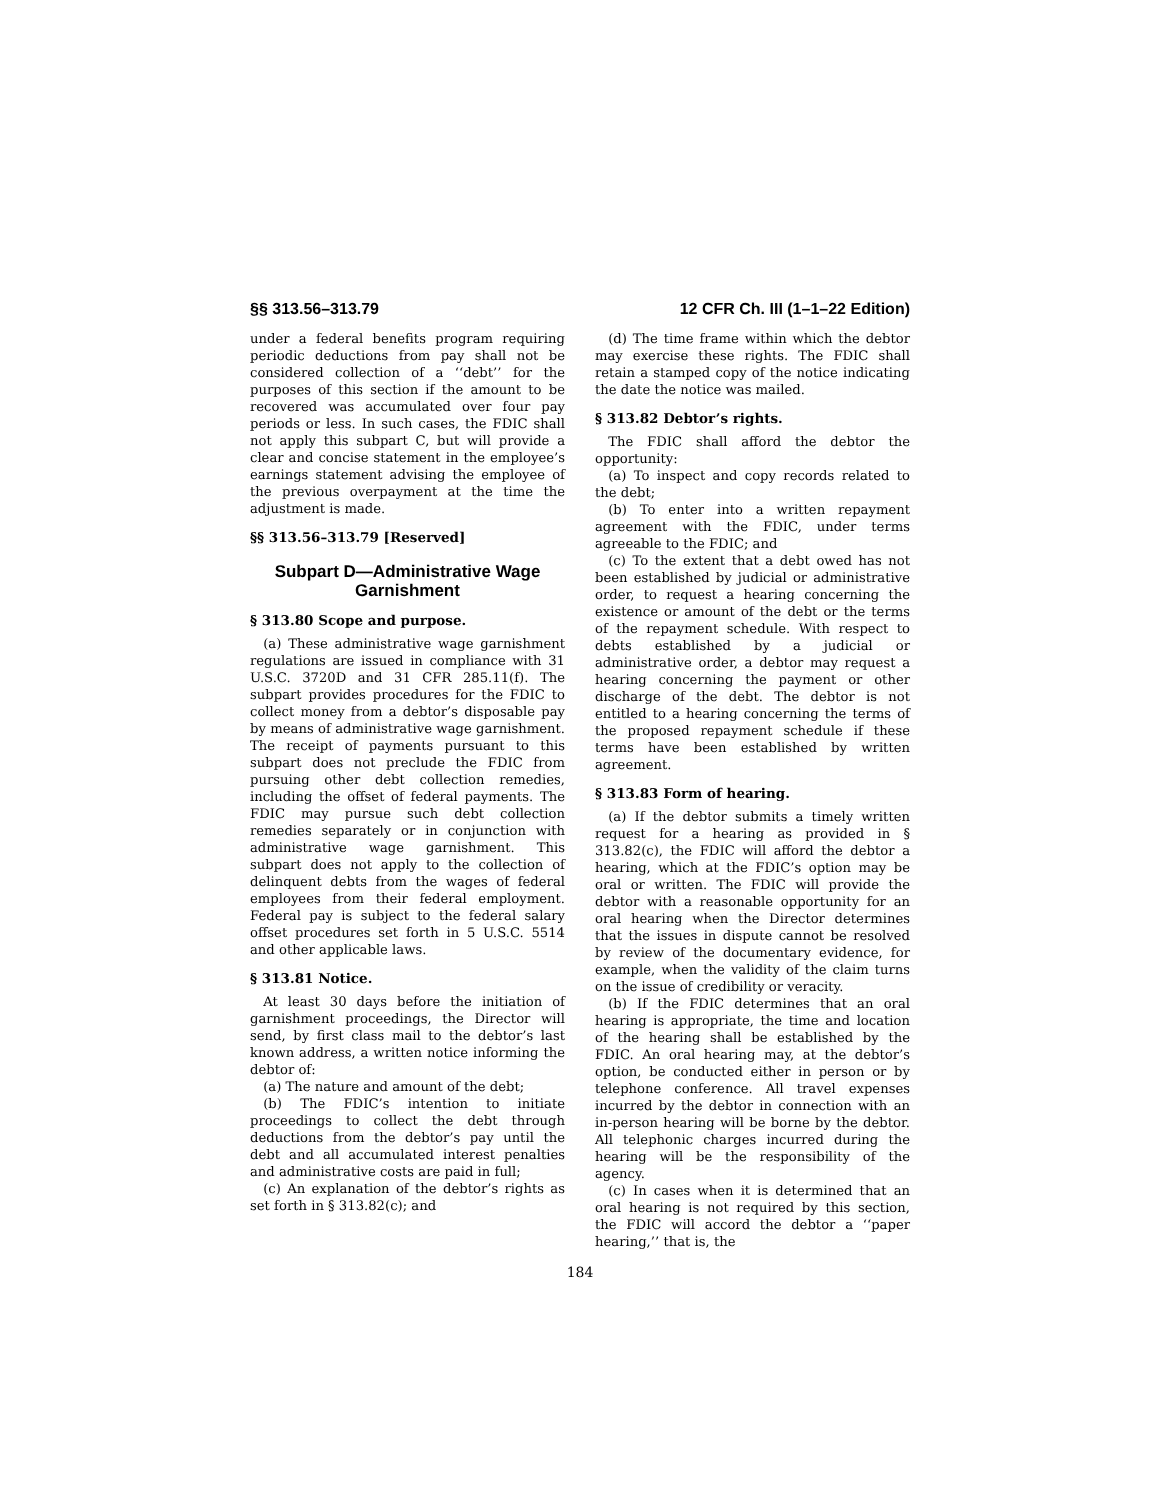§§ 313.56–313.79 12 CFR Ch. III (1–1–22 Edition)
under a federal benefits program requiring periodic deductions from pay shall not be considered collection of a ‘‘debt’’ for the purposes of this section if the amount to be recovered was accumulated over four pay periods or less. In such cases, the FDIC shall not apply this subpart C, but will provide a clear and concise statement in the employee’s earnings statement advising the employee of the previous overpayment at the time the adjustment is made.
§§ 313.56–313.79 [Reserved]
Subpart D—Administrative Wage Garnishment
§ 313.80 Scope and purpose.
(a) These administrative wage garnishment regulations are issued in compliance with 31 U.S.C. 3720D and 31 CFR 285.11(f). The subpart provides procedures for the FDIC to collect money from a debtor’s disposable pay by means of administrative wage garnishment. The receipt of payments pursuant to this subpart does not preclude the FDIC from pursuing other debt collection remedies, including the offset of federal payments. The FDIC may pursue such debt collection remedies separately or in conjunction with administrative wage garnishment. This subpart does not apply to the collection of delinquent debts from the wages of federal employees from their federal employment. Federal pay is subject to the federal salary offset procedures set forth in 5 U.S.C. 5514 and other applicable laws.
§ 313.81 Notice.
At least 30 days before the initiation of garnishment proceedings, the Director will send, by first class mail to the debtor’s last known address, a written notice informing the debtor of:
(a) The nature and amount of the debt;
(b) The FDIC’s intention to initiate proceedings to collect the debt through deductions from the debtor’s pay until the debt and all accumulated interest penalties and administrative costs are paid in full;
(c) An explanation of the debtor’s rights as set forth in § 313.82(c); and
(d) The time frame within which the debtor may exercise these rights. The FDIC shall retain a stamped copy of the notice indicating the date the notice was mailed.
§ 313.82 Debtor’s rights.
The FDIC shall afford the debtor the opportunity:
(a) To inspect and copy records related to the debt;
(b) To enter into a written repayment agreement with the FDIC, under terms agreeable to the FDIC; and
(c) To the extent that a debt owed has not been established by judicial or administrative order, to request a hearing concerning the existence or amount of the debt or the terms of the repayment schedule. With respect to debts established by a judicial or administrative order, a debtor may request a hearing concerning the payment or other discharge of the debt. The debtor is not entitled to a hearing concerning the terms of the proposed repayment schedule if these terms have been established by written agreement.
§ 313.83 Form of hearing.
(a) If the debtor submits a timely written request for a hearing as provided in § 313.82(c), the FDIC will afford the debtor a hearing, which at the FDIC’s option may be oral or written. The FDIC will provide the debtor with a reasonable opportunity for an oral hearing when the Director determines that the issues in dispute cannot be resolved by review of the documentary evidence, for example, when the validity of the claim turns on the issue of credibility or veracity.
(b) If the FDIC determines that an oral hearing is appropriate, the time and location of the hearing shall be established by the FDIC. An oral hearing may, at the debtor’s option, be conducted either in person or by telephone conference. All travel expenses incurred by the debtor in connection with an in-person hearing will be borne by the debtor. All telephonic charges incurred during the hearing will be the responsibility of the agency.
(c) In cases when it is determined that an oral hearing is not required by this section, the FDIC will accord the debtor a ‘‘paper hearing,’’ that is, the
184